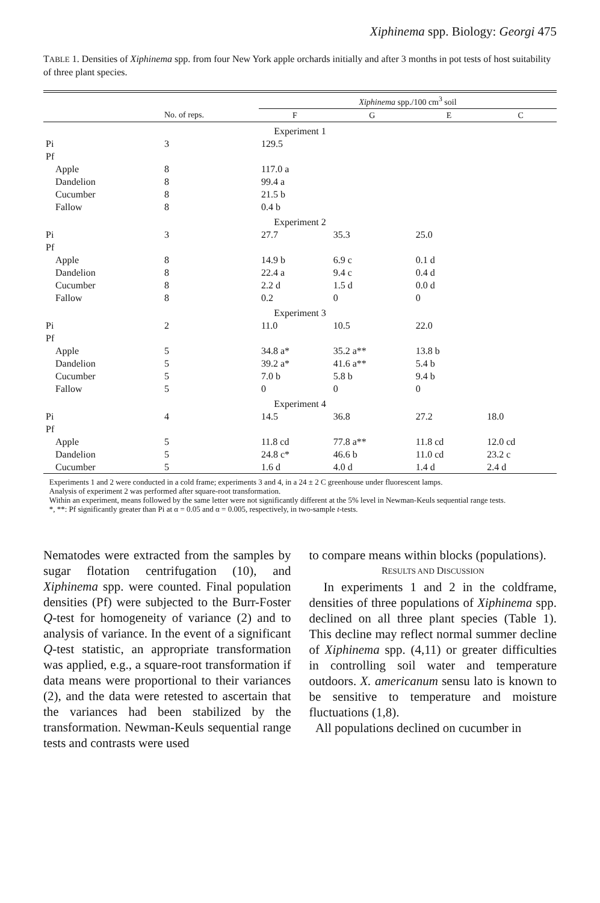Xiphinema spp. Biology: Georgi 475
TABLE 1. Densities of Xiphinema spp. from four New York apple orchards initially and after 3 months in pot tests of host suitability of three plant species.
| | | Xiphinema spp./100 cm<sup>3</sup> soil | | | |
| --- | --- | --- | --- | --- | --- |
| | No. of reps. | F | G | E | C |
| Experiment 1 | | | | | |
| Pi | 3 | 129.5 | | | |
| Pf | | | | | |
| Apple | 8 | 117.0 a | | | |
| Dandelion | 8 | 99.4 a | | | |
| Cucumber | 8 | 21.5 b | | | |
| Fallow | 8 | 0.4 b | | | |
| Experiment 2 | | | | | |
| Pi | 3 | 27.7 | 35.3 | 25.0 | |
| Pf | | | | | |
| Apple | 8 | 14.9 b | 6.9 c | 0.1 d | |
| Dandelion | 8 | 22.4 a | 9.4 c | 0.4 d | |
| Cucumber | 8 | 2.2 d | 1.5 d | 0.0 d | |
| Fallow | 8 | 0.2 | 0 | 0 | |
| Experiment 3 | | | | | |
| Pi | 2 | 11.0 | 10.5 | 22.0 | |
| Pf | | | | | |
| Apple | 5 | 34.8 a* | 35.2 a** | 13.8 b | |
| Dandelion | 5 | 39.2 a* | 41.6 a** | 5.4 b | |
| Cucumber | 5 | 7.0 b | 5.8 b | 9.4 b | |
| Fallow | 5 | 0 | 0 | 0 | |
| Experiment 4 | | | | | |
| Pi | 4 | 14.5 | 36.8 | 27.2 | 18.0 |
| Pf | | | | | |
| Apple | 5 | 11.8 cd | 77.8 a** | 11.8 cd | 12.0 cd |
| Dandelion | 5 | 24.8 c* | 46.6 b | 11.0 cd | 23.2 c |
| Cucumber | 5 | 1.6 d | 4.0 d | 1.4 d | 2.4 d |
Experiments 1 and 2 were conducted in a cold frame; experiments 3 and 4, in a 24 ± 2 C greenhouse under fluorescent lamps.
Analysis of experiment 2 was performed after square-root transformation.
Within an experiment, means followed by the same letter were not significantly different at the 5% level in Newman-Keuls sequential range tests.
*, **: Pf significantly greater than Pi at α = 0.05 and α = 0.005, respectively, in two-sample t-tests.
Nematodes were extracted from the samples by sugar flotation centrifugation (10), and Xiphinema spp. were counted. Final population densities (Pf) were subjected to the Burr-Foster Q-test for homogeneity of variance (2) and to analysis of variance. In the event of a significant Q-test statistic, an appropriate transformation was applied, e.g., a square-root transformation if data means were proportional to their variances (2), and the data were retested to ascertain that the variances had been stabilized by the transformation. Newman-Keuls sequential range tests and contrasts were used
to compare means within blocks (populations).
RESULTS AND DISCUSSION
In experiments 1 and 2 in the coldframe, densities of three populations of Xiphinema spp. declined on all three plant species (Table 1). This decline may reflect normal summer decline of Xiphinema spp. (4,11) or greater difficulties in controlling soil water and temperature outdoors. X. americanum sensu lato is known to be sensitive to temperature and moisture fluctuations (1,8).
All populations declined on cucumber in